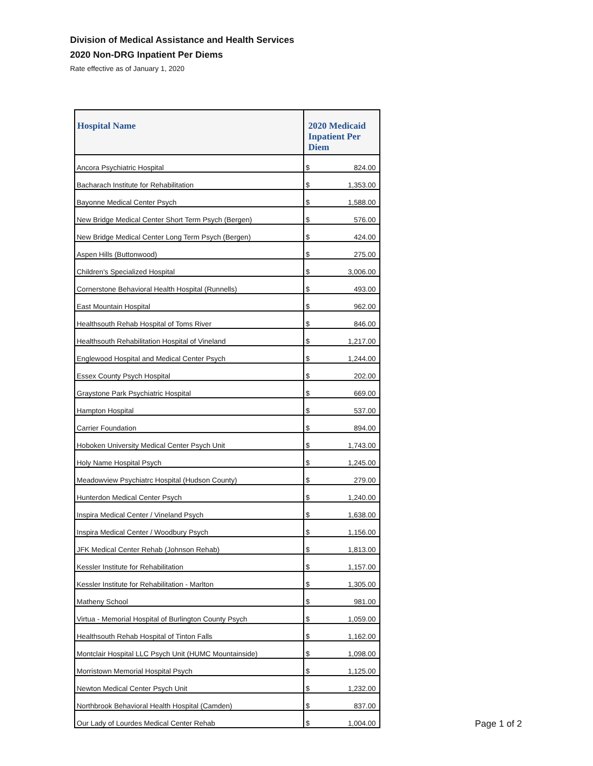Division of Medical Assistance and Health Services
2020 Non-DRG Inpatient Per Diems
Rate effective as of January 1, 2020
| Hospital Name | 2020 Medicaid Inpatient Per Diem |
| --- | --- |
| Ancora Psychiatric Hospital | $ 824.00 |
| Bacharach Institute for Rehabilitation | $ 1,353.00 |
| Bayonne Medical Center Psych | $ 1,588.00 |
| New Bridge Medical Center Short Term Psych (Bergen) | $ 576.00 |
| New Bridge Medical Center Long Term Psych (Bergen) | $ 424.00 |
| Aspen Hills (Buttonwood) | $ 275.00 |
| Children's Specialized Hospital | $ 3,006.00 |
| Cornerstone Behavioral Health Hospital (Runnells) | $ 493.00 |
| East Mountain Hospital | $ 962.00 |
| Healthsouth Rehab Hospital of Toms River | $ 846.00 |
| Healthsouth Rehabilitation Hospital of Vineland | $ 1,217.00 |
| Englewood Hospital and Medical Center Psych | $ 1,244.00 |
| Essex County Psych Hospital | $ 202.00 |
| Graystone Park Psychiatric Hospital | $ 669.00 |
| Hampton Hospital | $ 537.00 |
| Carrier Foundation | $ 894.00 |
| Hoboken University Medical Center Psych Unit | $ 1,743.00 |
| Holy Name Hospital Psych | $ 1,245.00 |
| Meadowview Psychiatrc Hospital (Hudson County) | $ 279.00 |
| Hunterdon Medical Center Psych | $ 1,240.00 |
| Inspira Medical Center / Vineland Psych | $ 1,638.00 |
| Inspira Medical Center / Woodbury Psych | $ 1,156.00 |
| JFK Medical Center Rehab (Johnson Rehab) | $ 1,813.00 |
| Kessler Institute for Rehabilitation | $ 1,157.00 |
| Kessler Institute for Rehabilitation - Marlton | $ 1,305.00 |
| Matheny School | $ 981.00 |
| Virtua - Memorial Hospital of Burlington County Psych | $ 1,059.00 |
| Healthsouth Rehab Hospital of Tinton Falls | $ 1,162.00 |
| Montclair Hospital LLC Psych Unit (HUMC Mountainside) | $ 1,098.00 |
| Morristown Memorial Hospital Psych | $ 1,125.00 |
| Newton Medical Center Psych Unit | $ 1,232.00 |
| Northbrook Behavioral Health Hospital (Camden) | $ 837.00 |
| Our Lady of Lourdes Medical Center Rehab | $ 1,004.00 |
Page 1 of 2